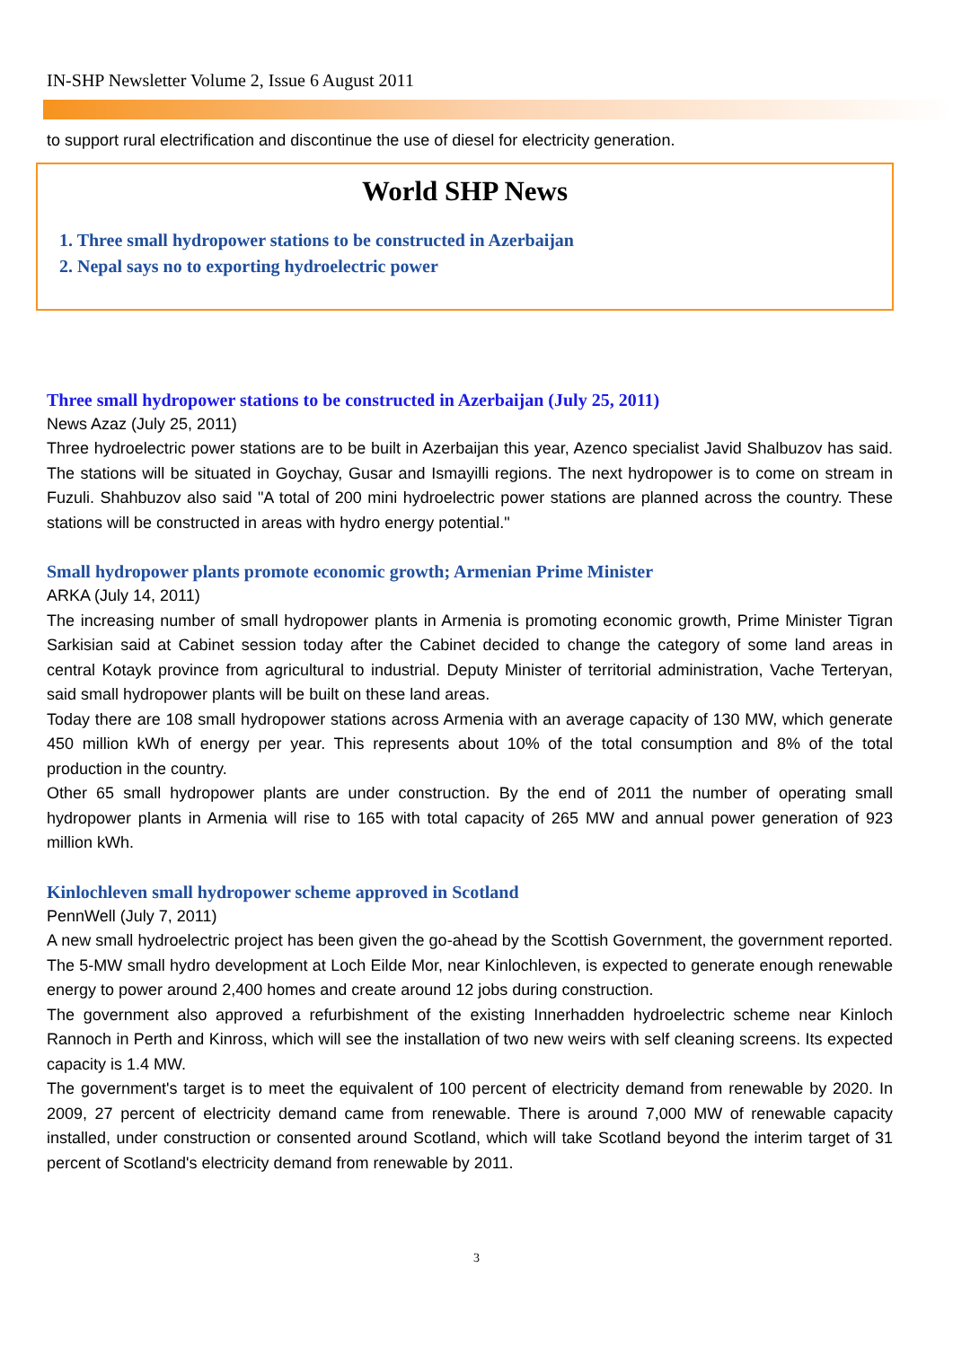IN-SHP Newsletter Volume 2, Issue 6 August 2011
to support rural electrification and discontinue the use of diesel for electricity generation.
World SHP News
1. Three small hydropower stations to be constructed in Azerbaijan
2. Nepal says no to exporting hydroelectric power
Three small hydropower stations to be constructed in Azerbaijan (July 25, 2011)
News Azaz (July 25, 2011)
Three hydroelectric power stations are to be built in Azerbaijan this year, Azenco specialist Javid Shalbuzov has said. The stations will be situated in Goychay, Gusar and Ismayilli regions. The next hydropower is to come on stream in Fuzuli. Shahbuzov also said "A total of 200 mini hydroelectric power stations are planned across the country. These stations will be constructed in areas with hydro energy potential."
Small hydropower plants promote economic growth; Armenian Prime Minister
ARKA (July 14, 2011)
The increasing number of small hydropower plants in Armenia is promoting economic growth, Prime Minister Tigran Sarkisian said at Cabinet session today after the Cabinet decided to change the category of some land areas in central Kotayk province from agricultural to industrial. Deputy Minister of territorial administration, Vache Terteryan, said small hydropower plants will be built on these land areas.
Today there are 108 small hydropower stations across Armenia with an average capacity of 130 MW, which generate 450 million kWh of energy per year. This represents about 10% of the total consumption and 8% of the total production in the country.
Other 65 small hydropower plants are under construction. By the end of 2011 the number of operating small hydropower plants in Armenia will rise to 165 with total capacity of 265 MW and annual power generation of 923 million kWh.
Kinlochleven small hydropower scheme approved in Scotland
PennWell (July 7, 2011)
A new small hydroelectric project has been given the go-ahead by the Scottish Government, the government reported. The 5-MW small hydro development at Loch Eilde Mor, near Kinlochleven, is expected to generate enough renewable energy to power around 2,400 homes and create around 12 jobs during construction.
The government also approved a refurbishment of the existing Innerhadden hydroelectric scheme near Kinloch Rannoch in Perth and Kinross, which will see the installation of two new weirs with self cleaning screens. Its expected capacity is 1.4 MW.
The government's target is to meet the equivalent of 100 percent of electricity demand from renewable by 2020. In 2009, 27 percent of electricity demand came from renewable. There is around 7,000 MW of renewable capacity installed, under construction or consented around Scotland, which will take Scotland beyond the interim target of 31 percent of Scotland's electricity demand from renewable by 2011.
3